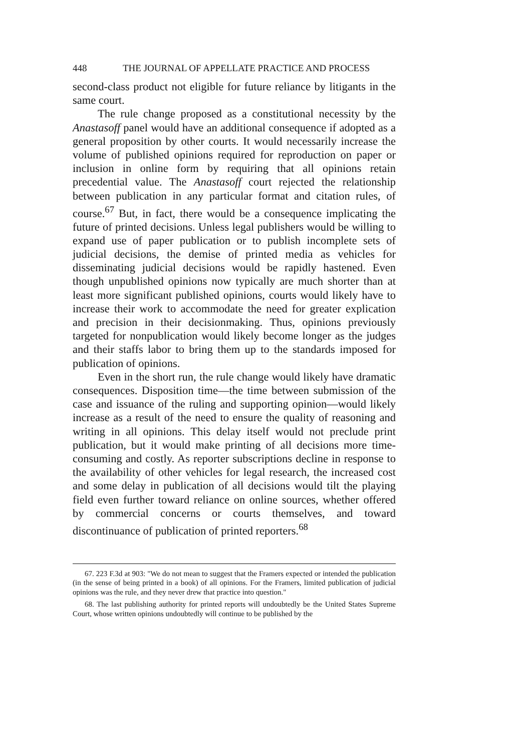448 THE JOURNAL OF APPELLATE PRACTICE AND PROCESS
second-class product not eligible for future reliance by litigants in the same court.
The rule change proposed as a constitutional necessity by the Anastasoff panel would have an additional consequence if adopted as a general proposition by other courts. It would necessarily increase the volume of published opinions required for reproduction on paper or inclusion in online form by requiring that all opinions retain precedential value. The Anastasoff court rejected the relationship between publication in any particular format and citation rules, of course.<sup>67</sup> But, in fact, there would be a consequence implicating the future of printed decisions. Unless legal publishers would be willing to expand use of paper publication or to publish incomplete sets of judicial decisions, the demise of printed media as vehicles for disseminating judicial decisions would be rapidly hastened. Even though unpublished opinions now typically are much shorter than at least more significant published opinions, courts would likely have to increase their work to accommodate the need for greater explication and precision in their decisionmaking. Thus, opinions previously targeted for nonpublication would likely become longer as the judges and their staffs labor to bring them up to the standards imposed for publication of opinions.
Even in the short run, the rule change would likely have dramatic consequences. Disposition time—the time between submission of the case and issuance of the ruling and supporting opinion—would likely increase as a result of the need to ensure the quality of reasoning and writing in all opinions. This delay itself would not preclude print publication, but it would make printing of all decisions more time-consuming and costly. As reporter subscriptions decline in response to the availability of other vehicles for legal research, the increased cost and some delay in publication of all decisions would tilt the playing field even further toward reliance on online sources, whether offered by commercial concerns or courts themselves, and toward discontinuance of publication of printed reporters.<sup>68</sup>
67. 223 F.3d at 903: "We do not mean to suggest that the Framers expected or intended the publication (in the sense of being printed in a book) of all opinions. For the Framers, limited publication of judicial opinions was the rule, and they never drew that practice into question."
68. The last publishing authority for printed reports will undoubtedly be the United States Supreme Court, whose written opinions undoubtedly will continue to be published by the